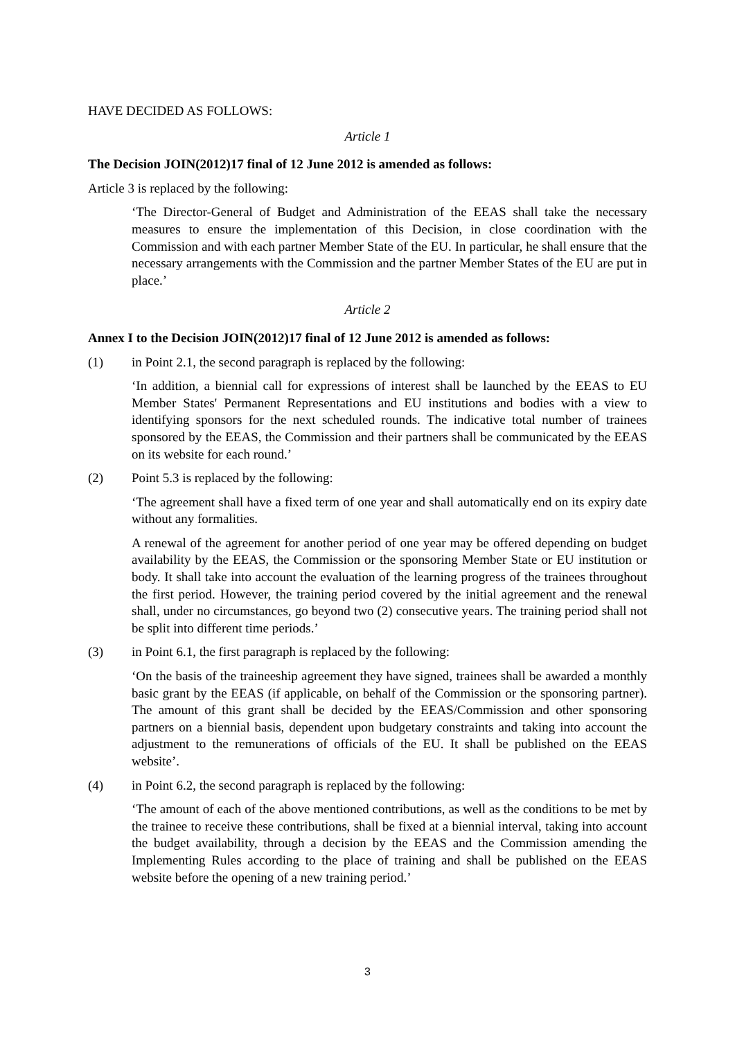HAVE DECIDED AS FOLLOWS:
Article 1
The Decision JOIN(2012)17 final of 12 June 2012 is amended as follows:
Article 3 is replaced by the following:
‘The Director-General of Budget and Administration of the EEAS shall take the necessary measures to ensure the implementation of this Decision, in close coordination with the Commission and with each partner Member State of the EU. In particular, he shall ensure that the necessary arrangements with the Commission and the partner Member States of the EU are put in place.’
Article 2
Annex I to the Decision JOIN(2012)17 final of 12 June 2012 is amended as follows:
(1) in Point 2.1, the second paragraph is replaced by the following:
‘In addition, a biennial call for expressions of interest shall be launched by the EEAS to EU Member States' Permanent Representations and EU institutions and bodies with a view to identifying sponsors for the next scheduled rounds. The indicative total number of trainees sponsored by the EEAS, the Commission and their partners shall be communicated by the EEAS on its website for each round.’
(2) Point 5.3 is replaced by the following:
‘The agreement shall have a fixed term of one year and shall automatically end on its expiry date without any formalities.
A renewal of the agreement for another period of one year may be offered depending on budget availability by the EEAS, the Commission or the sponsoring Member State or EU institution or body. It shall take into account the evaluation of the learning progress of the trainees throughout the first period. However, the training period covered by the initial agreement and the renewal shall, under no circumstances, go beyond two (2) consecutive years. The training period shall not be split into different time periods.’
(3) in Point 6.1, the first paragraph is replaced by the following:
‘On the basis of the traineeship agreement they have signed, trainees shall be awarded a monthly basic grant by the EEAS (if applicable, on behalf of the Commission or the sponsoring partner). The amount of this grant shall be decided by the EEAS/Commission and other sponsoring partners on a biennial basis, dependent upon budgetary constraints and taking into account the adjustment to the remunerations of officials of the EU. It shall be published on the EEAS website’.
(4) in Point 6.2, the second paragraph is replaced by the following:
‘The amount of each of the above mentioned contributions, as well as the conditions to be met by the trainee to receive these contributions, shall be fixed at a biennial interval, taking into account the budget availability, through a decision by the EEAS and the Commission amending the Implementing Rules according to the place of training and shall be published on the EEAS website before the opening of a new training period.’
3